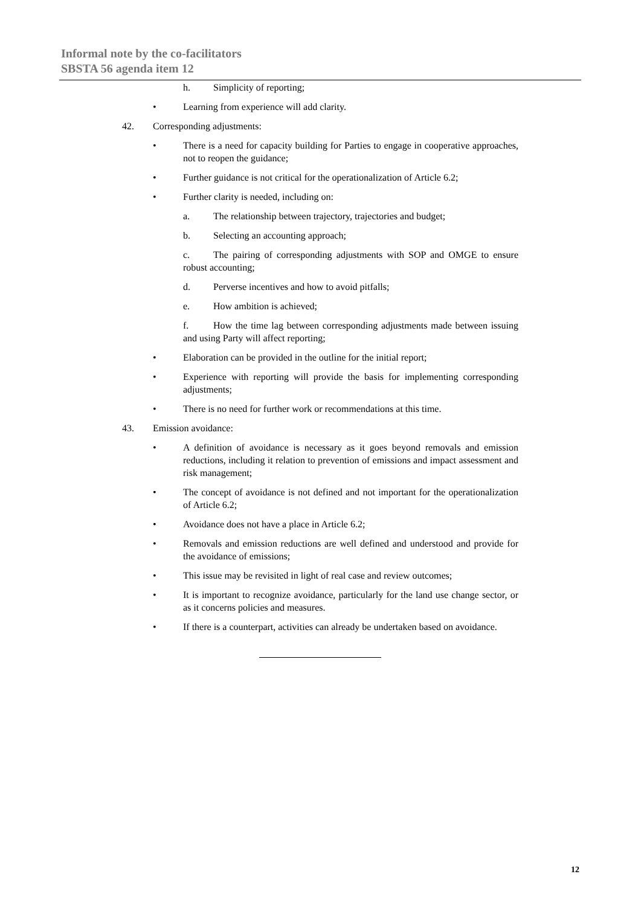Informal note by the co-facilitators
SBSTA 56 agenda item 12
h. Simplicity of reporting;
• Learning from experience will add clarity.
42. Corresponding adjustments:
• There is a need for capacity building for Parties to engage in cooperative approaches, not to reopen the guidance;
• Further guidance is not critical for the operationalization of Article 6.2;
• Further clarity is needed, including on:
a. The relationship between trajectory, trajectories and budget;
b. Selecting an accounting approach;
c. The pairing of corresponding adjustments with SOP and OMGE to ensure robust accounting;
d. Perverse incentives and how to avoid pitfalls;
e. How ambition is achieved;
f. How the time lag between corresponding adjustments made between issuing and using Party will affect reporting;
• Elaboration can be provided in the outline for the initial report;
• Experience with reporting will provide the basis for implementing corresponding adjustments;
• There is no need for further work or recommendations at this time.
43. Emission avoidance:
• A definition of avoidance is necessary as it goes beyond removals and emission reductions, including it relation to prevention of emissions and impact assessment and risk management;
• The concept of avoidance is not defined and not important for the operationalization of Article 6.2;
• Avoidance does not have a place in Article 6.2;
• Removals and emission reductions are well defined and understood and provide for the avoidance of emissions;
• This issue may be revisited in light of real case and review outcomes;
• It is important to recognize avoidance, particularly for the land use change sector, or as it concerns policies and measures.
• If there is a counterpart, activities can already be undertaken based on avoidance.
12